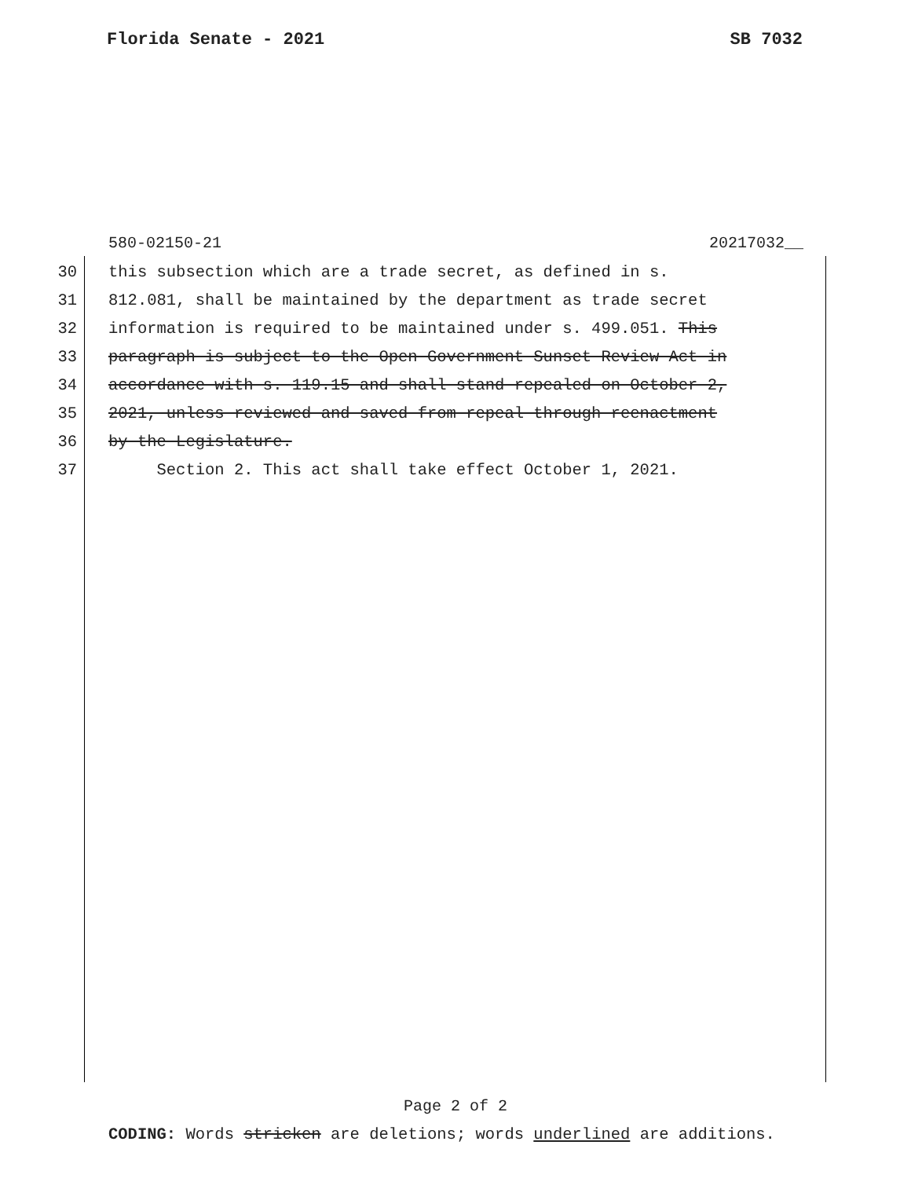Florida Senate - 2021 SB 7032
580-02150-21 20217032__
30 this subsection which are a trade secret, as defined in s.
31 812.081, shall be maintained by the department as trade secret
32 information is required to be maintained under s. 499.051. This
33 paragraph is subject to the Open Government Sunset Review Act in
34 accordance with s. 119.15 and shall stand repealed on October 2,
35 2021, unless reviewed and saved from repeal through reenactment
36 by the Legislature.
37 Section 2. This act shall take effect October 1, 2021.
Page 2 of 2
CODING: Words stricken are deletions; words underlined are additions.